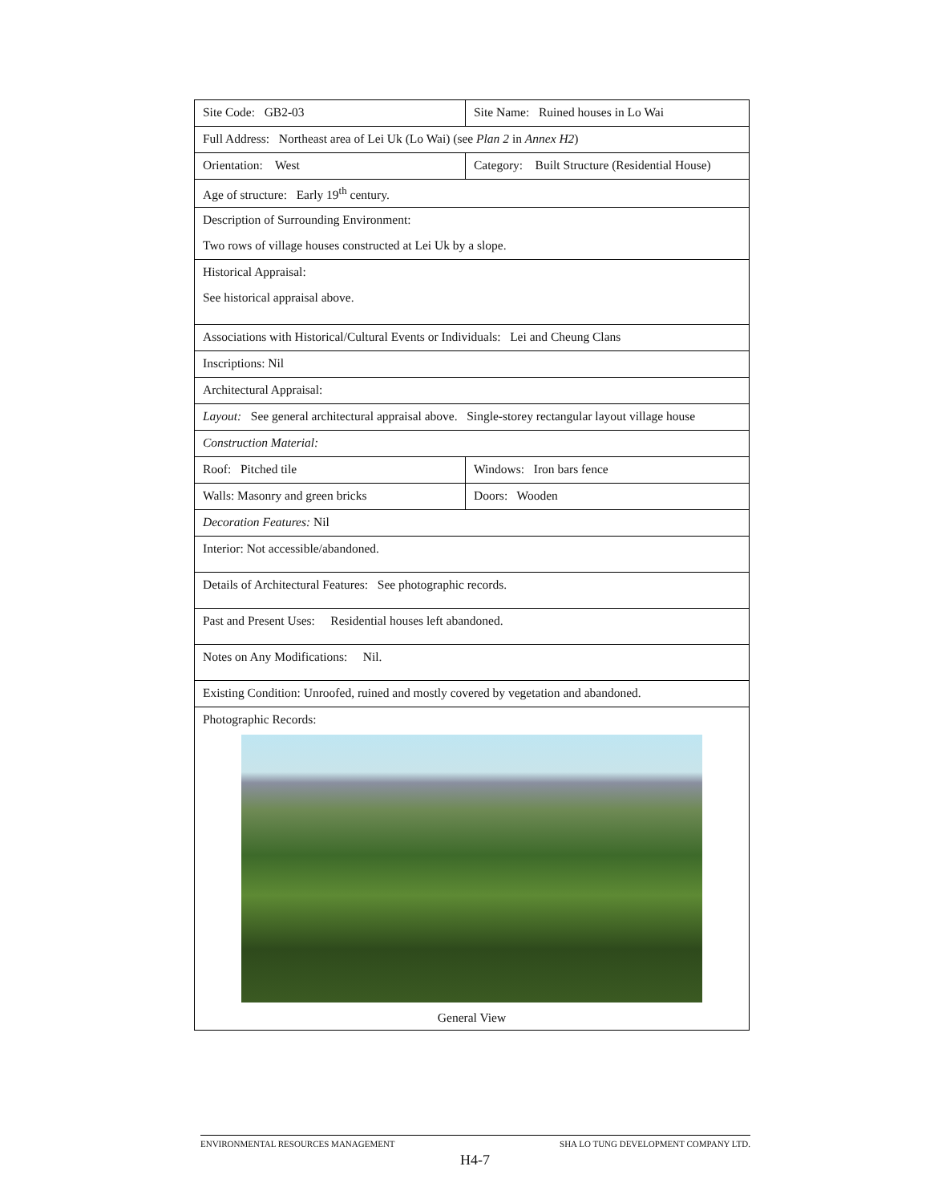| Site Code: GB2-03 | Site Name: Ruined houses in Lo Wai | |
| Full Address: Northeast area of Lei Uk (Lo Wai) (see Plan 2 in Annex H2 ) | | |
| Orientation: West | Category: Built Structure (Residential House) | |
| Age of structure: Early 19<sup>th</sup> century. | | |
| Description of Surrounding Environment: | | |
| Two rows of village houses constructed at Lei Uk by a slope. | | |
| Historical Appraisal: | | |
| See historical appraisal above. | | |
| Associations with Historical/Cultural Events or Individuals: Lei and Cheung Clans | | |
| Inscriptions: Nil | | |
| Architectural Appraisal: | | |
| Layout: See general architectural appraisal above. Single-storey rectangular layout village house | | |
| Construction Material: | | |
| Roof: Pitched tile | | Windows: Iron bars fence |
| Walls: Masonry and green bricks | | Doors: Wooden |
| Decoration Features: Nil | | |
| Interior: Not accessible/abandoned. | | |
| Details of Architectural Features: See photographic records. | | |
| Past and Present Uses: Residential houses left abandoned. | | |
| Notes on Any Modifications: Nil. | | |
| Existing Condition: Unroofed, ruined and mostly covered by vegetation and abandoned. | | |
| Photographic Records: General View | | |
ENVIRONMENTAL RESOURCES MANAGEMENT SHA LO TUNG DEVELOPMENT COMPANY LTD.
H4-7